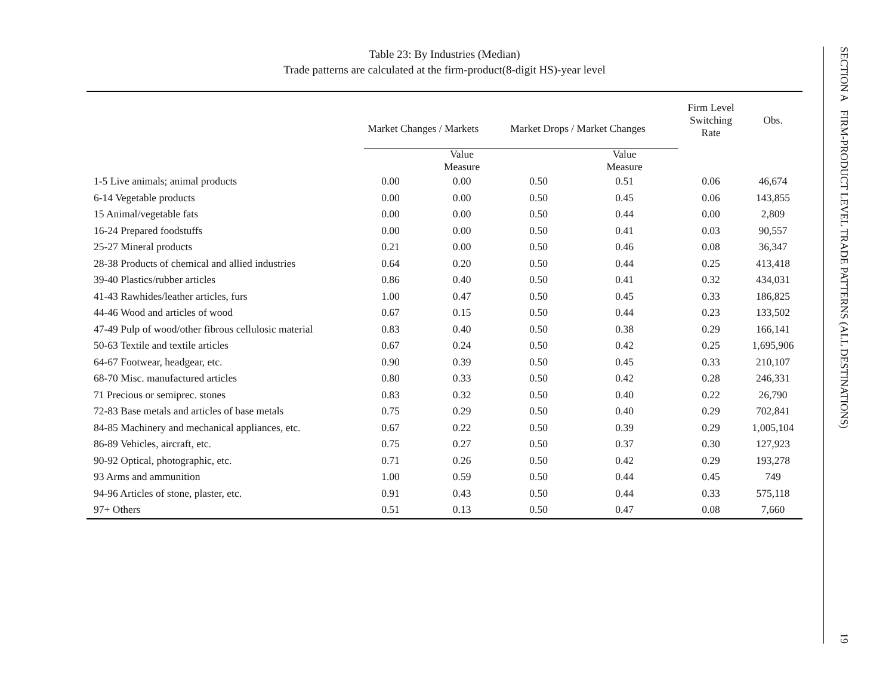Table 23: By Industries (Median)
Trade patterns are calculated at the firm-product(8-digit HS)-year level
| | Market Changes / Markets | | Market Drops / Market Changes | | Firm Level Switching Rate | Obs. |
| --- | --- | --- | --- | --- | --- | --- |
| | | Value Measure | | Value Measure | | |
| 1-5 Live animals; animal products | 0.00 | 0.00 | 0.50 | 0.51 | 0.06 | 46,674 |
| 6-14 Vegetable products | 0.00 | 0.00 | 0.50 | 0.45 | 0.06 | 143,855 |
| 15 Animal/vegetable fats | 0.00 | 0.00 | 0.50 | 0.44 | 0.00 | 2,809 |
| 16-24 Prepared foodstuffs | 0.00 | 0.00 | 0.50 | 0.41 | 0.03 | 90,557 |
| 25-27 Mineral products | 0.21 | 0.00 | 0.50 | 0.46 | 0.08 | 36,347 |
| 28-38 Products of chemical and allied industries | 0.64 | 0.20 | 0.50 | 0.44 | 0.25 | 413,418 |
| 39-40 Plastics/rubber articles | 0.86 | 0.40 | 0.50 | 0.41 | 0.32 | 434,031 |
| 41-43 Rawhides/leather articles, furs | 1.00 | 0.47 | 0.50 | 0.45 | 0.33 | 186,825 |
| 44-46 Wood and articles of wood | 0.67 | 0.15 | 0.50 | 0.44 | 0.23 | 133,502 |
| 47-49 Pulp of wood/other fibrous cellulosic material | 0.83 | 0.40 | 0.50 | 0.38 | 0.29 | 166,141 |
| 50-63 Textile and textile articles | 0.67 | 0.24 | 0.50 | 0.42 | 0.25 | 1,695,906 |
| 64-67 Footwear, headgear, etc. | 0.90 | 0.39 | 0.50 | 0.45 | 0.33 | 210,107 |
| 68-70 Misc. manufactured articles | 0.80 | 0.33 | 0.50 | 0.42 | 0.28 | 246,331 |
| 71 Precious or semiprec. stones | 0.83 | 0.32 | 0.50 | 0.40 | 0.22 | 26,790 |
| 72-83 Base metals and articles of base metals | 0.75 | 0.29 | 0.50 | 0.40 | 0.29 | 702,841 |
| 84-85 Machinery and mechanical appliances, etc. | 0.67 | 0.22 | 0.50 | 0.39 | 0.29 | 1,005,104 |
| 86-89 Vehicles, aircraft, etc. | 0.75 | 0.27 | 0.50 | 0.37 | 0.30 | 127,923 |
| 90-92 Optical, photographic, etc. | 0.71 | 0.26 | 0.50 | 0.42 | 0.29 | 193,278 |
| 93 Arms and ammunition | 1.00 | 0.59 | 0.50 | 0.44 | 0.45 | 749 |
| 94-96 Articles of stone, plaster, etc. | 0.91 | 0.43 | 0.50 | 0.44 | 0.33 | 575,118 |
| 97+ Others | 0.51 | 0.13 | 0.50 | 0.47 | 0.08 | 7,660 |
SECTION A FIRM-PRODUCT LEVEL TRADE PATTERNS (ALL DESTINATIONS) 19